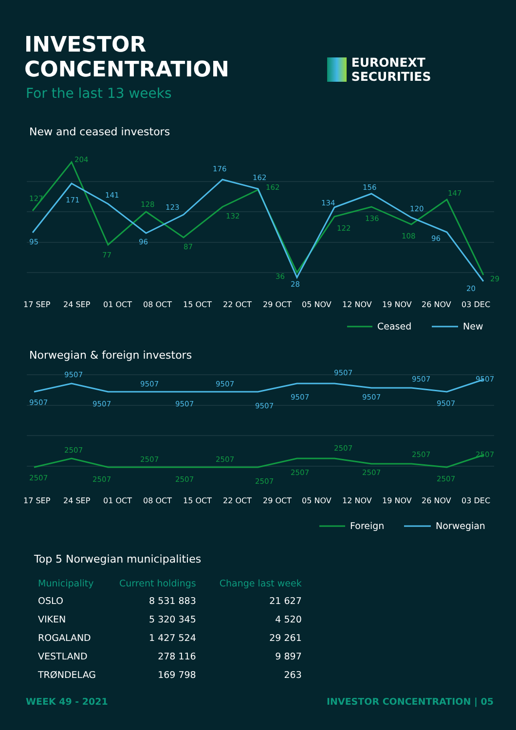INVESTOR CONCENTRATION
For the last 13 weeks
EURONEXT SECURITIES
New and ceased investors
127
204
77
128
87
132
162
36
122
136
108
147
29
95
171
141
96
123
176
162
28
134
156
120
96
20
17 SEP
24 SEP
01 OCT
08 OCT
15 OCT
22 OCT
29 OCT
05 NOV
12 NOV
19 NOV
26 NOV
03 DEC
Ceased
New
Norwegian & foreign investors
9507
9507
9507
9507
9507
9507
9507
9507
9507
9507
9507
9507
9507
2507
2507
2507
2507
2507
2507
2507
2507
2507
2507
2507
2507
2507
17 SEP
24 SEP
01 OCT
08 OCT
15 OCT
22 OCT
29 OCT
05 NOV
12 NOV
19 NOV
26 NOV
03 DEC
Foreign
Norwegian
Top 5 Norwegian municipalities
| Municipality | Current holdings | Change last week |
| --- | --- | --- |
| OSLO | 8 531 883 | 21 627 |
| VIKEN | 5 320 345 | 4 520 |
| ROGALAND | 1 427 524 | 29 261 |
| VESTLAND | 278 116 | 9 897 |
| TRØNDELAG | 169 798 | 263 |
WEEK 49 - 2021 INVESTOR CONCENTRATION | 05